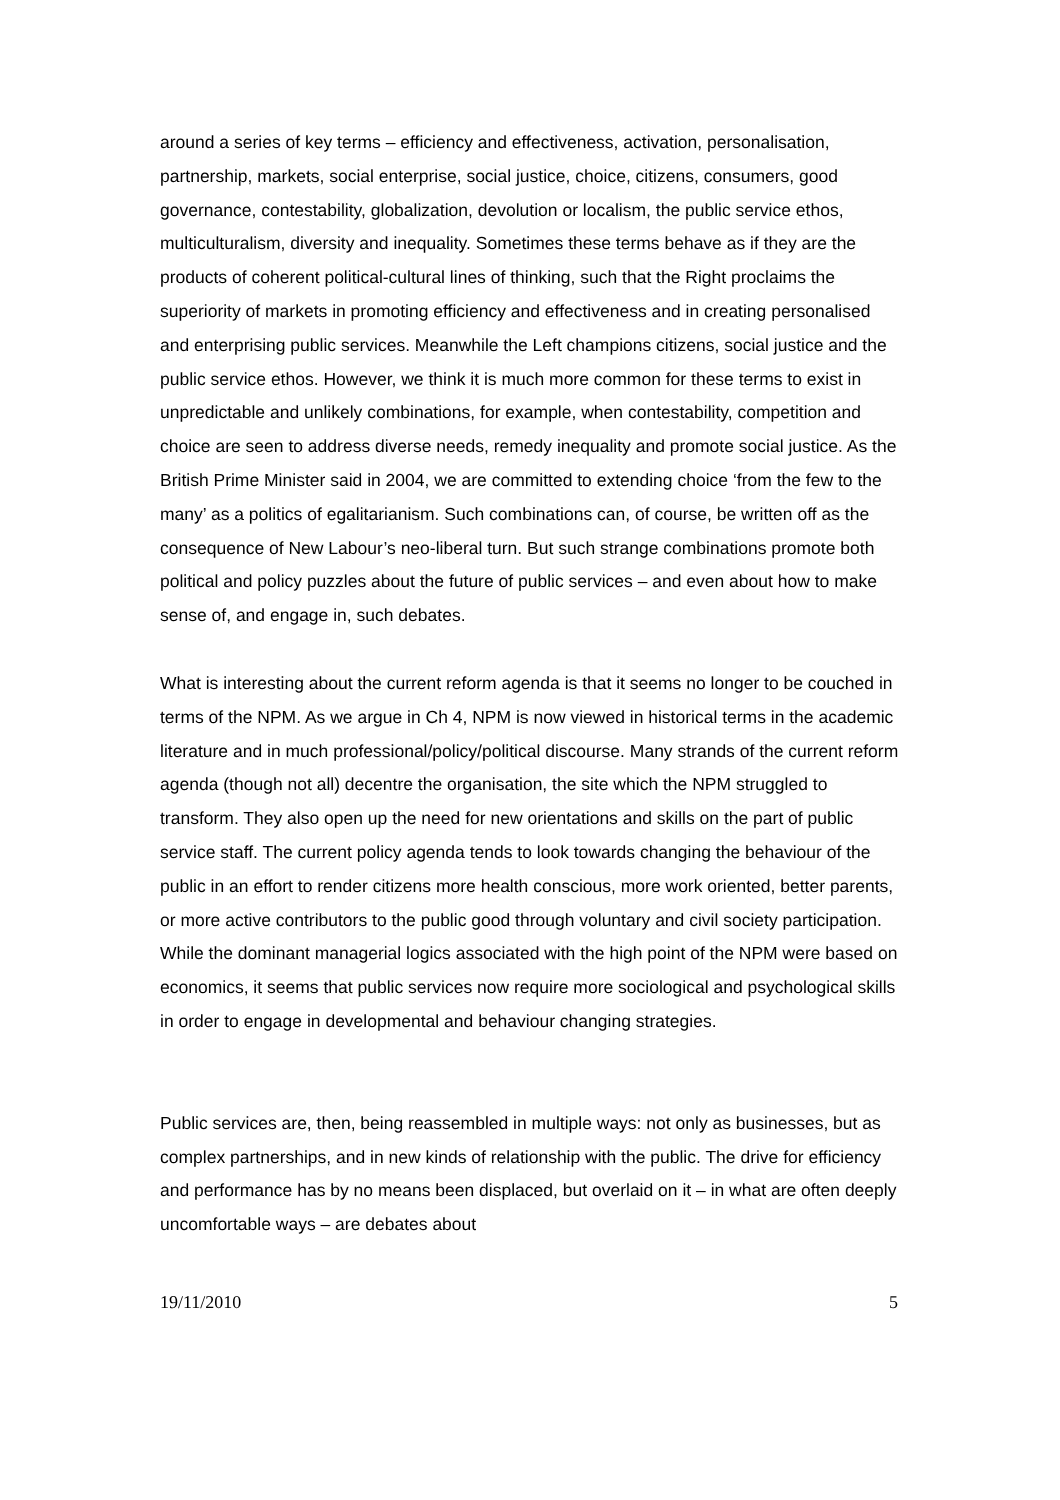around a series of key terms – efficiency and effectiveness, activation, personalisation, partnership, markets, social enterprise, social justice, choice, citizens, consumers, good governance, contestability, globalization, devolution or localism, the public service ethos, multiculturalism, diversity and inequality. Sometimes these terms behave as if they are the products of coherent political-cultural lines of thinking, such that the Right proclaims the superiority of markets in promoting efficiency and effectiveness and in creating personalised and enterprising public services. Meanwhile the Left champions citizens, social justice and the public service ethos. However, we think it is much more common for these terms to exist in unpredictable and unlikely combinations, for example, when contestability, competition and choice are seen to address diverse needs, remedy inequality and promote social justice. As the British Prime Minister said in 2004, we are committed to extending choice ‘from the few to the many’ as a politics of egalitarianism. Such combinations can, of course, be written off as the consequence of New Labour’s neo-liberal turn. But such strange combinations promote both political and policy puzzles about the future of public services – and even about how to make sense of, and engage in, such debates.
What is interesting about the current reform agenda is that it seems no longer to be couched in terms of the NPM. As we argue in Ch 4, NPM is now viewed in historical terms in the academic literature and in much professional/policy/political discourse. Many strands of the current reform agenda (though not all) decentre the organisation, the site which the NPM struggled to transform. They also open up the need for new orientations and skills on the part of public service staff. The current policy agenda tends to look towards changing the behaviour of the public in an effort to render citizens more health conscious, more work oriented, better parents, or more active contributors to the public good through voluntary and civil society participation. While the dominant managerial logics associated with the high point of the NPM were based on economics, it seems that public services now require more sociological and psychological skills in order to engage in developmental and behaviour changing strategies.
Public services are, then, being reassembled in multiple ways: not only as businesses, but as complex partnerships, and in new kinds of relationship with the public. The drive for efficiency and performance has by no means been displaced, but overlaid on it – in what are often deeply uncomfortable ways – are debates about
19/11/2010 5